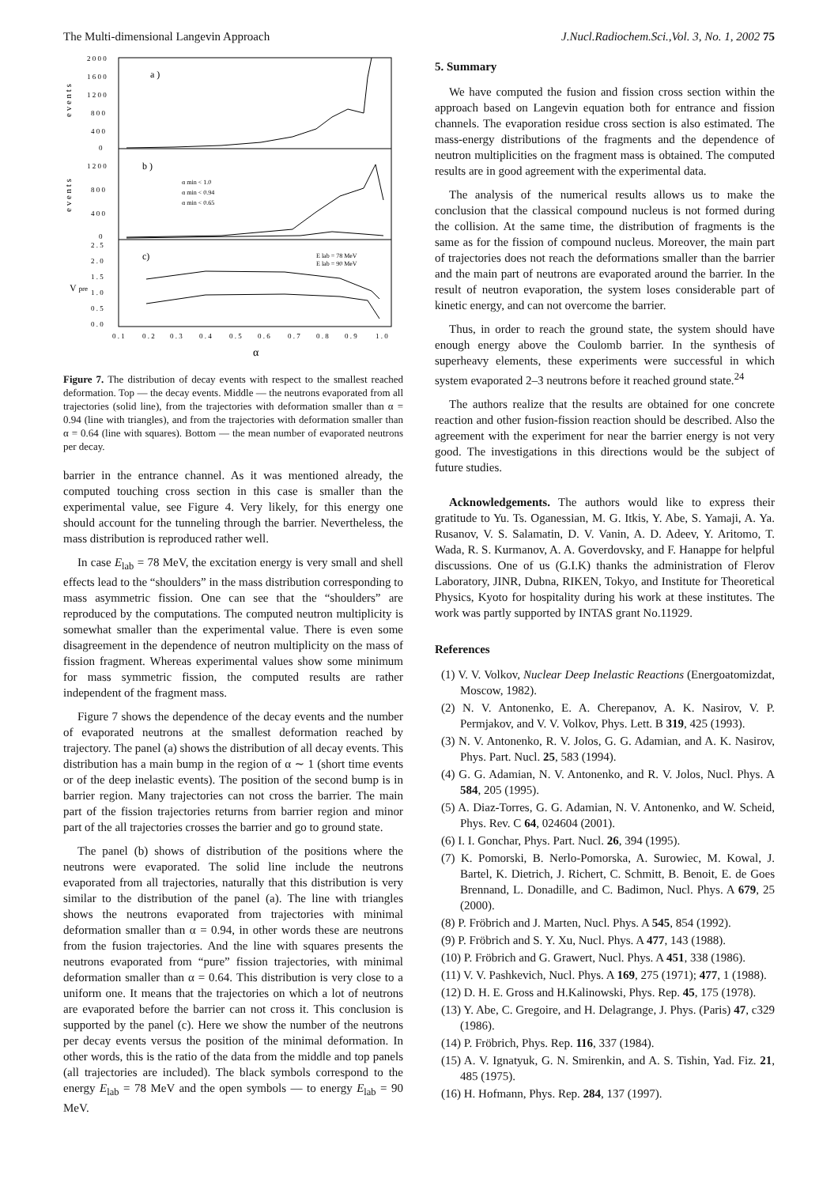The Multi-dimensional Langevin Approach J.Nucl.Radiochem.Sci.,Vol. 3, No. 1, 2002 75
2 0 0 0
1 6 0 0
1 2 0 0
8 0 0
4 0 0
0
a )
e v e n t s
1 2 0 0
8 0 0
4 0 0
0
b )
e v e n t s
α min < 1.0
α min < 0.94
α min < 0.65
2 . 5
2 . 0
1 . 5
1 . 0
0 . 5
0 . 0
c)
V pre
E lab = 78 MeV
E lab = 90 MeV
0 . 1
0 . 2
0 . 3
0 . 4
0 . 5
0 . 6
0 . 7
0 . 8
0 . 9
1 . 0
α
Figure 7. The distribution of decay events with respect to the smallest reached deformation. Top — the decay events. Middle — the neutrons evaporated from all trajectories (solid line), from the trajectories with deformation smaller than α = 0.94 (line with triangles), and from the trajectories with deformation smaller than α = 0.64 (line with squares). Bottom — the mean number of evaporated neutrons per decay.
barrier in the entrance channel. As it was mentioned already, the computed touching cross section in this case is smaller than the experimental value, see Figure 4. Very likely, for this energy one should account for the tunneling through the barrier. Nevertheless, the mass distribution is reproduced rather well.
In case E<sub>lab</sub> = 78 MeV, the excitation energy is very small and shell effects lead to the “shoulders” in the mass distribution corresponding to mass asymmetric fission. One can see that the “shoulders” are reproduced by the computations. The computed neutron multiplicity is somewhat smaller than the experimental value. There is even some disagreement in the dependence of neutron multiplicity on the mass of fission fragment. Whereas experimental values show some minimum for mass symmetric fission, the computed results are rather independent of the fragment mass.
Figure 7 shows the dependence of the decay events and the number of evaporated neutrons at the smallest deformation reached by trajectory. The panel (a) shows the distribution of all decay events. This distribution has a main bump in the region of α ∼ 1 (short time events or of the deep inelastic events). The position of the second bump is in barrier region. Many trajectories can not cross the barrier. The main part of the fission trajectories returns from barrier region and minor part of the all trajectories crosses the barrier and go to ground state.
The panel (b) shows of distribution of the positions where the neutrons were evaporated. The solid line include the neutrons evaporated from all trajectories, naturally that this distribution is very similar to the distribution of the panel (a). The line with triangles shows the neutrons evaporated from trajectories with minimal deformation smaller than α = 0.94, in other words these are neutrons from the fusion trajectories. And the line with squares presents the neutrons evaporated from “pure” fission trajectories, with minimal deformation smaller than α = 0.64. This distribution is very close to a uniform one. It means that the trajectories on which a lot of neutrons are evaporated before the barrier can not cross it. This conclusion is supported by the panel (c). Here we show the number of the neutrons per decay events versus the position of the minimal deformation. In other words, this is the ratio of the data from the middle and top panels (all trajectories are included). The black symbols correspond to the energy E<sub>lab</sub> = 78 MeV and the open symbols — to energy E<sub>lab</sub> = 90 MeV.
5. Summary
We have computed the fusion and fission cross section within the approach based on Langevin equation both for entrance and fission channels. The evaporation residue cross section is also estimated. The mass-energy distributions of the fragments and the dependence of neutron multiplicities on the fragment mass is obtained. The computed results are in good agreement with the experimental data.
The analysis of the numerical results allows us to make the conclusion that the classical compound nucleus is not formed during the collision. At the same time, the distribution of fragments is the same as for the fission of compound nucleus. Moreover, the main part of trajectories does not reach the deformations smaller than the barrier and the main part of neutrons are evaporated around the barrier. In the result of neutron evaporation, the system loses considerable part of kinetic energy, and can not overcome the barrier.
Thus, in order to reach the ground state, the system should have enough energy above the Coulomb barrier. In the synthesis of superheavy elements, these experiments were successful in which system evaporated 2–3 neutrons before it reached ground state.<sup>24</sup>
The authors realize that the results are obtained for one concrete reaction and other fusion-fission reaction should be described. Also the agreement with the experiment for near the barrier energy is not very good. The investigations in this directions would be the subject of future studies.
Acknowledgements. The authors would like to express their gratitude to Yu. Ts. Oganessian, M. G. Itkis, Y. Abe, S. Yamaji, A. Ya. Rusanov, V. S. Salamatin, D. V. Vanin, A. D. Adeev, Y. Aritomo, T. Wada, R. S. Kurmanov, A. A. Goverdovsky, and F. Hanappe for helpful discussions. One of us (G.I.K) thanks the administration of Flerov Laboratory, JINR, Dubna, RIKEN, Tokyo, and Institute for Theoretical Physics, Kyoto for hospitality during his work at these institutes. The work was partly supported by INTAS grant No.11929.
References
(1) V. V. Volkov, Nuclear Deep Inelastic Reactions (Energoatomizdat, Moscow, 1982).
(2) N. V. Antonenko, E. A. Cherepanov, A. K. Nasirov, V. P. Permjakov, and V. V. Volkov, Phys. Lett. B 319, 425 (1993).
(3) N. V. Antonenko, R. V. Jolos, G. G. Adamian, and A. K. Nasirov, Phys. Part. Nucl. 25, 583 (1994).
(4) G. G. Adamian, N. V. Antonenko, and R. V. Jolos, Nucl. Phys. A 584, 205 (1995).
(5) A. Diaz-Torres, G. G. Adamian, N. V. Antonenko, and W. Scheid, Phys. Rev. C 64, 024604 (2001).
(6) I. I. Gonchar, Phys. Part. Nucl. 26, 394 (1995).
(7) K. Pomorski, B. Nerlo-Pomorska, A. Surowiec, M. Kowal, J. Bartel, K. Dietrich, J. Richert, C. Schmitt, B. Benoit, E. de Goes Brennand, L. Donadille, and C. Badimon, Nucl. Phys. A 679, 25 (2000).
(8) P. Fröbrich and J. Marten, Nucl. Phys. A 545, 854 (1992).
(9) P. Fröbrich and S. Y. Xu, Nucl. Phys. A 477, 143 (1988).
(10) P. Fröbrich and G. Grawert, Nucl. Phys. A 451, 338 (1986).
(11) V. V. Pashkevich, Nucl. Phys. A 169, 275 (1971); 477, 1 (1988).
(12) D. H. E. Gross and H.Kalinowski, Phys. Rep. 45, 175 (1978).
(13) Y. Abe, C. Gregoire, and H. Delagrange, J. Phys. (Paris) 47, c329 (1986).
(14) P. Fröbrich, Phys. Rep. 116, 337 (1984).
(15) A. V. Ignatyuk, G. N. Smirenkin, and A. S. Tishin, Yad. Fiz. 21, 485 (1975).
(16) H. Hofmann, Phys. Rep. 284, 137 (1997).